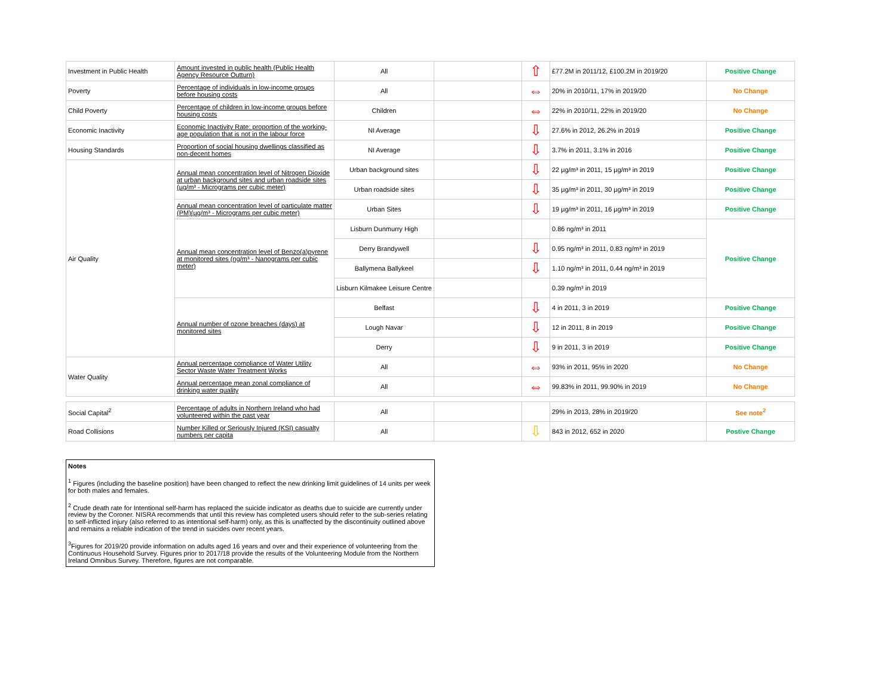| Investment in Public Health | Amount invested in public health (Public Health Agency Resource Outturn) | All | | ⇧ | £77.2M in 2011/12, £100.2M in 2019/20 | Positive Change |
| Poverty | Percentage of individuals in low-income groups before housing costs | All | | ⇔ | 20% in 2010/11, 17% in 2019/20 | No Change |
| Child Poverty | Percentage of children in low-income groups before housing costs | Children | | ⇔ | 22% in 2010/11, 22% in 2019/20 | No Change |
| Economic Inactivity | Economic Inactivity Rate: proportion of the working-age population that is not in the labour force | NI Average | | ⇩ | 27.6% in 2012, 26.2% in 2019 | Positive Change |
| Housing Standards | Proportion of social housing dwellings classified as non-decent homes | NI Average | | ⇩ | 3.7% in 2011, 3.1% in 2016 | Positive Change |
| Air Quality | Annual mean concentration level of Nitrogen Dioxide at urban background sites and urban roadside sites (µg/m³ - Micrograms per cubic meter) | Urban background sites | | ⇩ | 22 µg/m³ in 2011, 15 µg/m³ in 2019 | Positive Change |
| | | Urban roadside sites | | ⇩ | 35 µg/m³ in 2011, 30 µg/m³ in 2019 | Positive Change |
| | Annual mean concentration level of particulate matter (PM)(µg/m³ - Micrograms per cubic meter) | Urban Sites | | ⇩ | 19 µg/m³ in 2011, 16 µg/m³ in 2019 | Positive Change |
| | Annual mean concentration level of Benzo(a)pyrene at monitored sites (ng/m³ - Nanograms per cubic meter) | Lisburn Dunmurry High | | | 0.86 ng/m³ in 2011 | Positive Change |
| | | Derry Brandywell | | ⇩ | 0.95 ng/m³ in 2011, 0.83 ng/m³ in 2019 | |
| | | Ballymena Ballykeel | | ⇩ | 1.10 ng/m³ in 2011, 0.44 ng/m³ in 2019 | |
| | | Lisburn Kilmakee Leisure Centre | | | 0.39 ng/m³ in 2019 | |
| | Annual number of ozone breaches (days) at monitored sites | Belfast | | ⇩ | 4 in 2011, 3 in 2019 | Positive Change |
| | | Lough Navar | | ⇩ | 12 in 2011, 8 in 2019 | Positive Change |
| | | Derry | | ⇩ | 9 in 2011, 3 in 2019 | Positive Change |
| Water Quality | Annual percentage compliance of Water Utility Sector Waste Water Treatment Works | All | | ⇔ | 93% in 2011, 95% in 2020 | No Change |
| | Annual percentage mean zonal compliance of drinking water quality | All | | ⇔ | 99.83% in 2011, 99.90% in 2019 | No Change |
| Social Capital<sup>2</sup> | Percentage of adults in Northern Ireland who had volunteered within the past year | All | | | 29% in 2013, 28% in 2019/20 | See note<sup>2</sup> |
| Road Collisions | Number Killed or Seriously Injured (KSI) casualty numbers per capita | All | | ⇩ | 843 in 2012, 652 in 2020 | Postive Change |
Notes
<sup>1</sup> Figures (including the baseline position) have been changed to reflect the new drinking limit guidelines of 14 units per week for both males and females.
<sup>2</sup> Crude death rate for Intentional self-harm has replaced the suicide indicator as deaths due to suicide are currently under review by the Coroner. NISRA recommends that until this review has completed users should refer to the sub-series relating to self-inflicted injury (also referred to as intentional self-harm) only, as this is unaffected by the discontinuity outlined above and remains a reliable indication of the trend in suicides over recent years.
<sup>3</sup> Figures for 2019/20 provide information on adults aged 16 years and over and their experience of volunteering from the Continuous Household Survey. Figures prior to 2017/18 provide the results of the Volunteering Module from the Northern Ireland Omnibus Survey. Therefore, figures are not comparable.